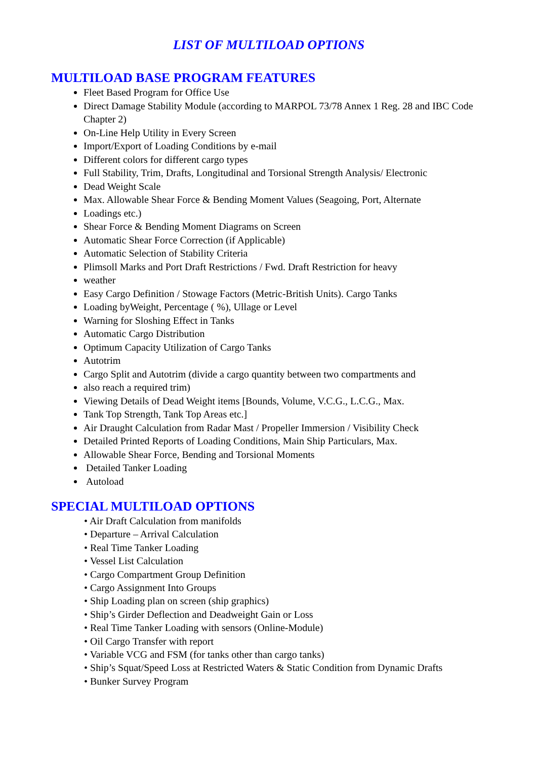LIST OF MULTILOAD OPTIONS
MULTILOAD BASE PROGRAM FEATURES
Fleet Based Program for Office Use
Direct Damage Stability Module (according to MARPOL 73/78 Annex 1 Reg. 28 and IBC Code Chapter 2)
On-Line Help Utility in Every Screen
Import/Export of Loading Conditions by e-mail
Different colors for different cargo types
Full Stability, Trim, Drafts, Longitudinal and Torsional Strength Analysis/ Electronic
Dead Weight Scale
Max. Allowable Shear Force & Bending Moment Values (Seagoing, Port, Alternate
Loadings etc.)
Shear Force & Bending Moment Diagrams on Screen
Automatic Shear Force Correction (if Applicable)
Automatic Selection of Stability Criteria
Plimsoll Marks and Port Draft Restrictions / Fwd. Draft Restriction for heavy
weather
Easy Cargo Definition / Stowage Factors (Metric-British Units). Cargo Tanks
Loading byWeight, Percentage ( %), Ullage or Level
Warning for Sloshing Effect in Tanks
Automatic Cargo Distribution
Optimum Capacity Utilization of Cargo Tanks
Autotrim
Cargo Split and Autotrim (divide a cargo quantity between two compartments and
also reach a required trim)
Viewing Details of Dead Weight items [Bounds, Volume, V.C.G., L.C.G., Max.
Tank Top Strength, Tank Top Areas etc.]
Air Draught Calculation from Radar Mast / Propeller Immersion / Visibility Check
Detailed Printed Reports of Loading Conditions, Main Ship Particulars, Max.
Allowable Shear Force, Bending and Torsional Moments
Detailed Tanker Loading
Autoload
SPECIAL MULTILOAD OPTIONS
• Air Draft Calculation from manifolds
• Departure – Arrival Calculation
• Real Time Tanker Loading
• Vessel List Calculation
• Cargo Compartment Group Definition
• Cargo Assignment Into Groups
• Ship Loading plan on screen (ship graphics)
• Ship’s Girder Deflection and Deadweight Gain or Loss
• Real Time Tanker Loading with sensors (Online-Module)
• Oil Cargo Transfer with report
• Variable VCG and FSM (for tanks other than cargo tanks)
• Ship’s Squat/Speed Loss at Restricted Waters & Static Condition from Dynamic Drafts
• Bunker Survey Program